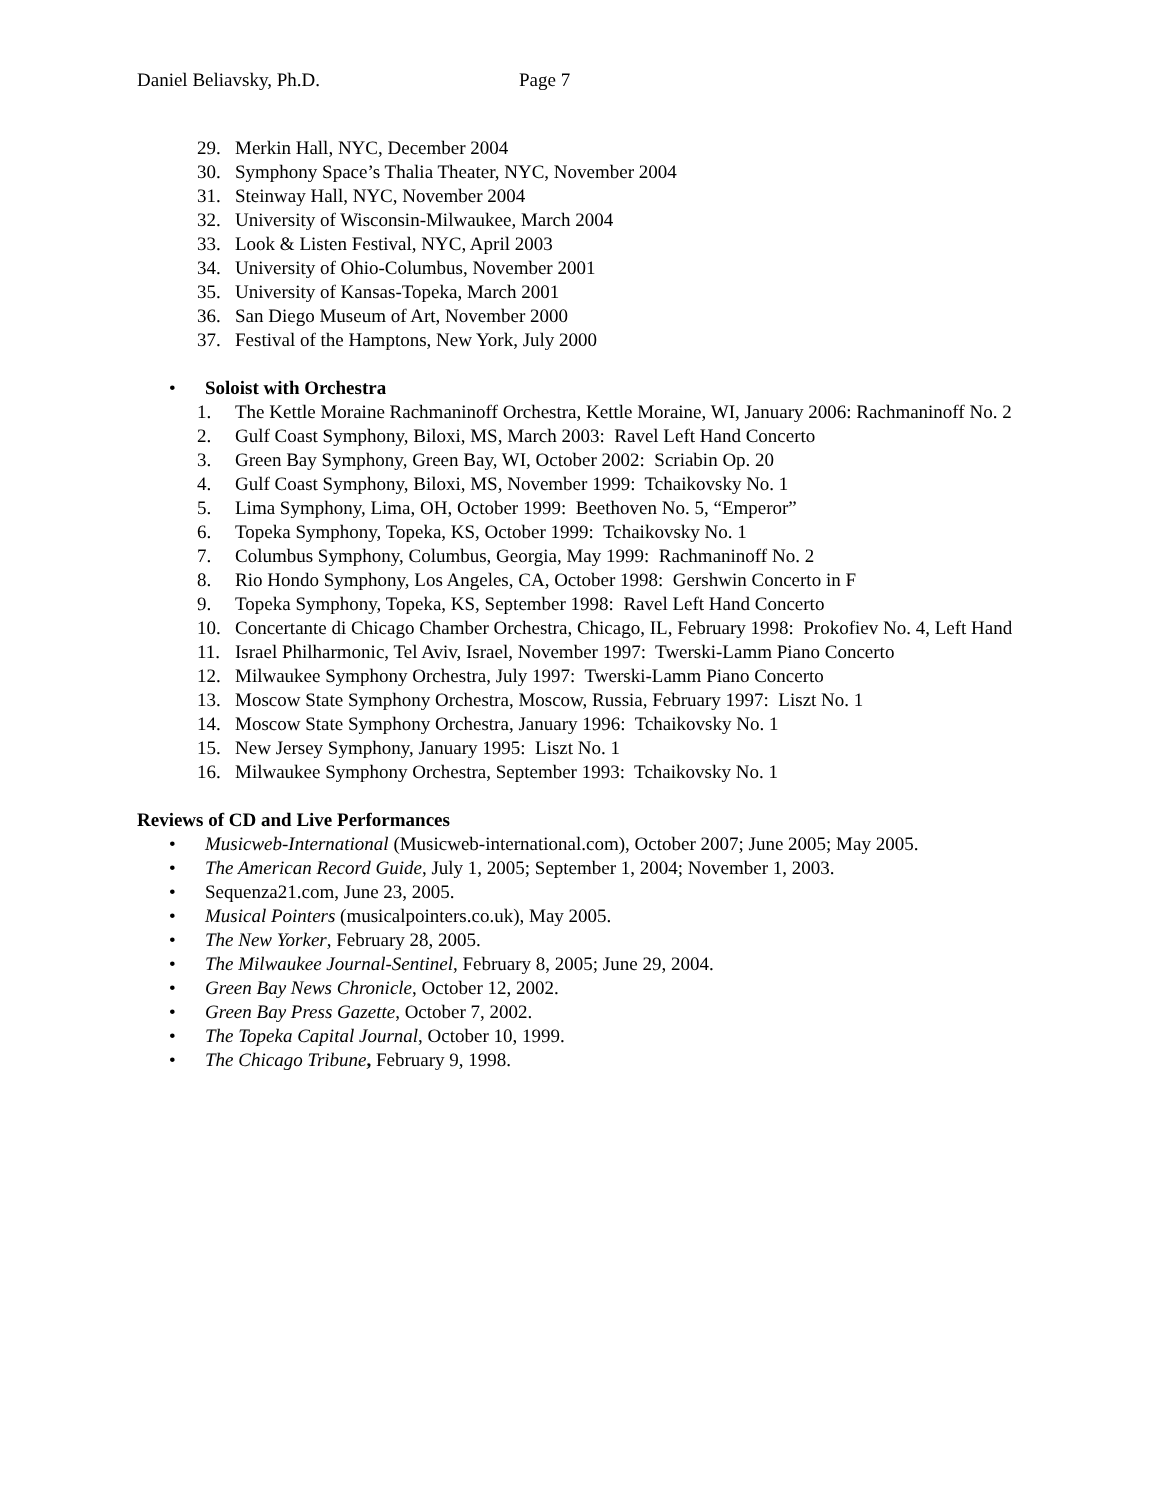Daniel Beliavsky, Ph.D. Page 7
29. Merkin Hall, NYC, December 2004
30. Symphony Space’s Thalia Theater, NYC, November 2004
31. Steinway Hall, NYC, November 2004
32. University of Wisconsin-Milwaukee, March 2004
33. Look & Listen Festival, NYC, April 2003
34. University of Ohio-Columbus, November 2001
35. University of Kansas-Topeka, March 2001
36. San Diego Museum of Art, November 2000
37. Festival of the Hamptons, New York, July 2000
• Soloist with Orchestra
1. The Kettle Moraine Rachmaninoff Orchestra, Kettle Moraine, WI, January 2006: Rachmaninoff No. 2
2. Gulf Coast Symphony, Biloxi, MS, March 2003: Ravel Left Hand Concerto
3. Green Bay Symphony, Green Bay, WI, October 2002: Scriabin Op. 20
4. Gulf Coast Symphony, Biloxi, MS, November 1999: Tchaikovsky No. 1
5. Lima Symphony, Lima, OH, October 1999: Beethoven No. 5, “Emperor”
6. Topeka Symphony, Topeka, KS, October 1999: Tchaikovsky No. 1
7. Columbus Symphony, Columbus, Georgia, May 1999: Rachmaninoff No. 2
8. Rio Hondo Symphony, Los Angeles, CA, October 1998: Gershwin Concerto in F
9. Topeka Symphony, Topeka, KS, September 1998: Ravel Left Hand Concerto
10. Concertante di Chicago Chamber Orchestra, Chicago, IL, February 1998: Prokofiev No. 4, Left Hand
11. Israel Philharmonic, Tel Aviv, Israel, November 1997: Twerski-Lamm Piano Concerto
12. Milwaukee Symphony Orchestra, July 1997: Twerski-Lamm Piano Concerto
13. Moscow State Symphony Orchestra, Moscow, Russia, February 1997: Liszt No. 1
14. Moscow State Symphony Orchestra, January 1996: Tchaikovsky No. 1
15. New Jersey Symphony, January 1995: Liszt No. 1
16. Milwaukee Symphony Orchestra, September 1993: Tchaikovsky No. 1
Reviews of CD and Live Performances
• Musicweb-International (Musicweb-international.com), October 2007; June 2005; May 2005.
• The American Record Guide, July 1, 2005; September 1, 2004; November 1, 2003.
• Sequenza21.com, June 23, 2005.
• Musical Pointers (musicalpointers.co.uk), May 2005.
• The New Yorker, February 28, 2005.
• The Milwaukee Journal-Sentinel, February 8, 2005; June 29, 2004.
• Green Bay News Chronicle, October 12, 2002.
• Green Bay Press Gazette, October 7, 2002.
• The Topeka Capital Journal, October 10, 1999.
• The Chicago Tribune, February 9, 1998.